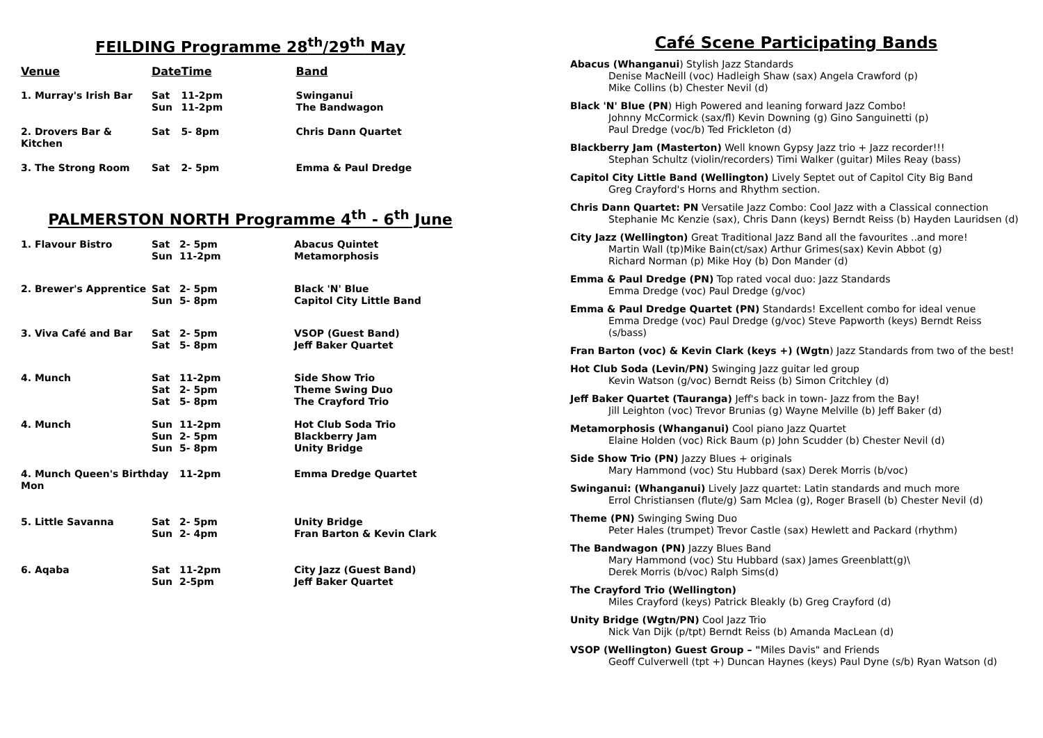FEILDING Programme 28<sup>th</sup>/29<sup>th</sup> May
| Venue | Date | Time | Band |
| --- | --- | --- | --- |
| 1. Murray's Irish Bar | Sat | 11-2pm | Swinganui |
| | Sun | 11-2pm | The Bandwagon |
| 2. Drovers Bar & Kitchen | Sat | 5- 8pm | Chris Dann Quartet |
| 3. The Strong Room | Sat | 2- 5pm | Emma & Paul Dredge |
PALMERSTON NORTH Programme 4<sup>th</sup> - 6<sup>th</sup> June
| 1. Flavour Bistro | Sat Sun | 2- 5pm 11-2pm | Abacus Quintet Metamorphosis |
| 2. Brewer's Apprentice | Sat Sun | 2- 5pm 5- 8pm | Black 'N' Blue Capitol City Little Band |
| 3. Viva Café and Bar | Sat Sat | 2- 5pm 5- 8pm | VSOP (Guest Band) Jeff Baker Quartet |
| 4. Munch | Sat Sat Sat | 11-2pm 2- 5pm 5- 8pm | Side Show Trio Theme Swing Duo The Crayford Trio |
| 4. Munch | Sun Sun Sun | 11-2pm 2- 5pm 5- 8pm | Hot Club Soda Trio Blackberry Jam Unity Bridge |
| 4. Munch Queen's Birthday Mon | | 11-2pm | Emma Dredge Quartet |
| 5. Little Savanna | Sat Sun | 2- 5pm 2- 4pm | Unity Bridge Fran Barton & Kevin Clark |
| 6. Aqaba | Sat Sun | 11-2pm 2-5pm | City Jazz (Guest Band) Jeff Baker Quartet |
Café Scene Participating Bands
Abacus (Whanganui) Stylish Jazz Standards
Denise MacNeill (voc) Hadleigh Shaw (sax) Angela Crawford (p)
Mike Collins (b) Chester Nevil (d)
Black 'N' Blue (PN) High Powered and leaning forward Jazz Combo!
Johnny McCormick (sax/fl) Kevin Downing (g) Gino Sanguinetti (p)
Paul Dredge (voc/b) Ted Frickleton (d)
Blackberry Jam (Masterton) Well known Gypsy Jazz trio + Jazz recorder!!!
Stephan Schultz (violin/recorders) Timi Walker (guitar) Miles Reay (bass)
Capitol City Little Band (Wellington) Lively Septet out of Capitol City Big Band
Greg Crayford's Horns and Rhythm section.
Chris Dann Quartet: PN Versatile Jazz Combo: Cool Jazz with a Classical connection
Stephanie Mc Kenzie (sax), Chris Dann (keys) Berndt Reiss (b) Hayden Lauridsen (d)
City Jazz (Wellington) Great Traditional Jazz Band all the favourites ..and more!
Martin Wall (tp)Mike Bain(ct/sax) Arthur Grimes(sax) Kevin Abbot (g)
Richard Norman (p) Mike Hoy (b) Don Mander (d)
Emma & Paul Dredge (PN) Top rated vocal duo: Jazz Standards
Emma Dredge (voc) Paul Dredge (g/voc)
Emma & Paul Dredge Quartet (PN) Standards! Excellent combo for ideal venue
Emma Dredge (voc) Paul Dredge (g/voc) Steve Papworth (keys) Berndt Reiss (s/bass)
Fran Barton (voc) & Kevin Clark (keys +) (Wgtn) Jazz Standards from two of the best!
Hot Club Soda (Levin/PN) Swinging Jazz guitar led group
Kevin Watson (g/voc) Berndt Reiss (b) Simon Critchley (d)
Jeff Baker Quartet (Tauranga) Jeff's back in town- Jazz from the Bay!
Jill Leighton (voc) Trevor Brunias (g) Wayne Melville (b) Jeff Baker (d)
Metamorphosis (Whanganui) Cool piano Jazz Quartet
Elaine Holden (voc) Rick Baum (p) John Scudder (b) Chester Nevil (d)
Side Show Trio (PN) Jazzy Blues + originals
Mary Hammond (voc) Stu Hubbard (sax) Derek Morris (b/voc)
Swinganui: (Whanganui) Lively Jazz quartet: Latin standards and much more
Errol Christiansen (flute/g) Sam Mclea (g), Roger Brasell (b) Chester Nevil (d)
Theme (PN) Swinging Swing Duo
Peter Hales (trumpet) Trevor Castle (sax) Hewlett and Packard (rhythm)
The Bandwagon (PN) Jazzy Blues Band
Mary Hammond (voc) Stu Hubbard (sax) James Greenblatt(g)\
Derek Morris (b/voc) Ralph Sims(d)
The Crayford Trio (Wellington)
Miles Crayford (keys) Patrick Bleakly (b) Greg Crayford (d)
Unity Bridge (Wgtn/PN) Cool Jazz Trio
Nick Van Dijk (p/tpt) Berndt Reiss (b) Amanda MacLean (d)
VSOP (Wellington) Guest Group – "Miles Davis" and Friends
Geoff Culverwell (tpt +) Duncan Haynes (keys) Paul Dyne (s/b) Ryan Watson (d)